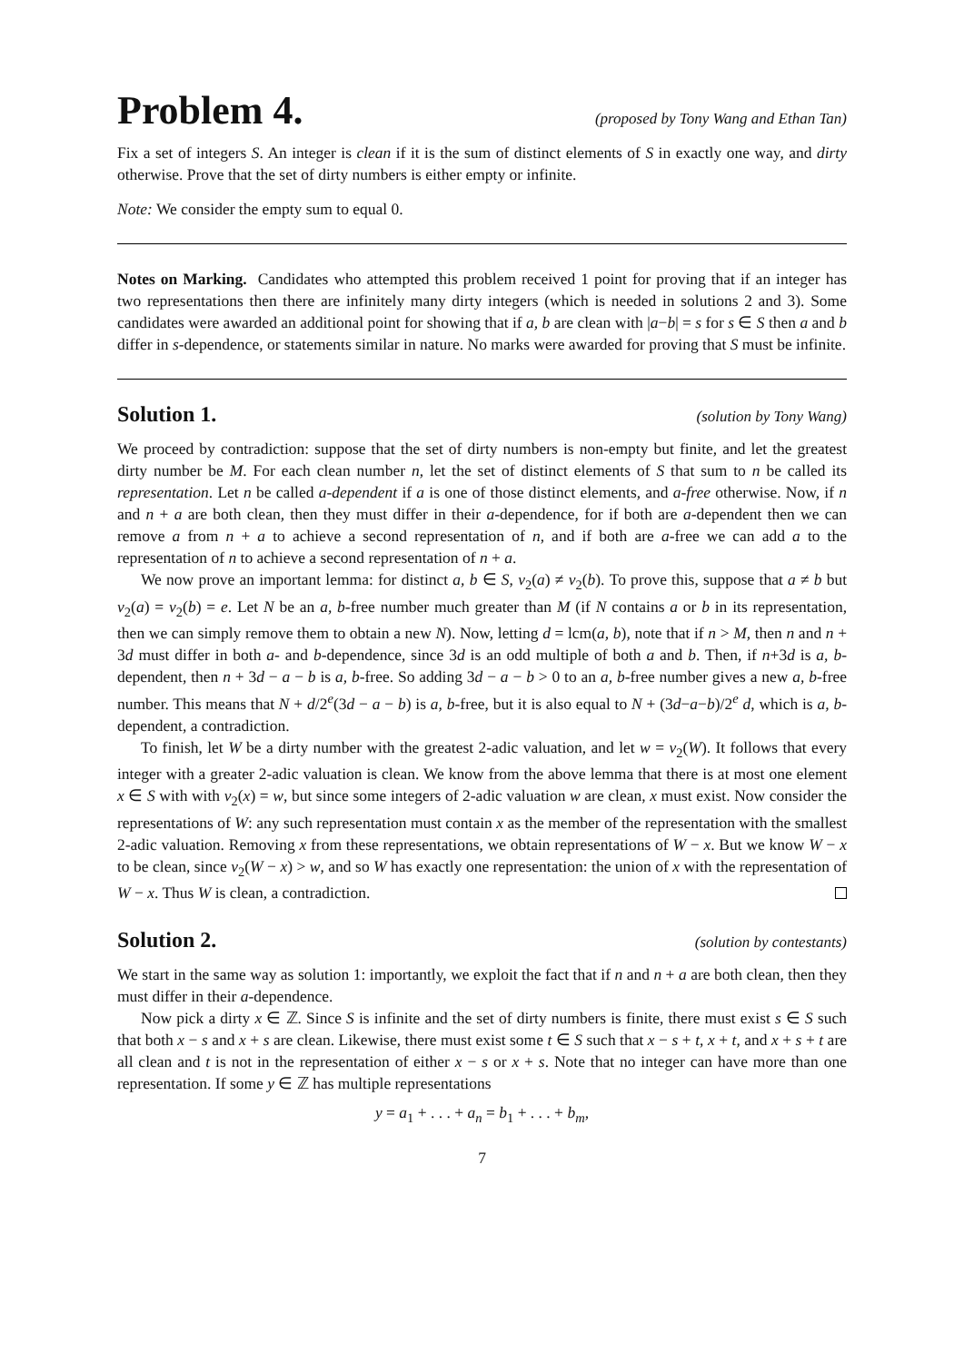Problem 4.
(proposed by Tony Wang and Ethan Tan)
Fix a set of integers S. An integer is clean if it is the sum of distinct elements of S in exactly one way, and dirty otherwise. Prove that the set of dirty numbers is either empty or infinite.
Note: We consider the empty sum to equal 0.
Notes on Marking. Candidates who attempted this problem received 1 point for proving that if an integer has two representations then there are infinitely many dirty integers (which is needed in solutions 2 and 3). Some candidates were awarded an additional point for showing that if a, b are clean with |a−b| = s for s ∈ S then a and b differ in s-dependence, or statements similar in nature. No marks were awarded for proving that S must be infinite.
Solution 1.
(solution by Tony Wang)
We proceed by contradiction: suppose that the set of dirty numbers is non-empty but finite, and let the greatest dirty number be M. For each clean number n, let the set of distinct elements of S that sum to n be called its representation. Let n be called a-dependent if a is one of those distinct elements, and a-free otherwise. Now, if n and n + a are both clean, then they must differ in their a-dependence, for if both are a-dependent then we can remove a from n + a to achieve a second representation of n, and if both are a-free we can add a to the representation of n to achieve a second representation of n + a.
We now prove an important lemma: for distinct a, b ∈ S, ν<sub>2</sub>(a) ≠ ν<sub>2</sub>(b). To prove this, suppose that a ≠ b but ν<sub>2</sub>(a) = ν<sub>2</sub>(b) = e. Let N be an a, b-free number much greater than M (if N contains a or b in its representation, then we can simply remove them to obtain a new N). Now, letting d = lcm(a, b), note that if n > M, then n and n + 3d must differ in both a- and b-dependence, since 3d is an odd multiple of both a and b. Then, if n+3d is a, b-dependent, then n + 3d − a − b is a, b-free. So adding 3d − a − b > 0 to an a, b-free number gives a new a, b-free number. This means that N + d/2<sup>e</sup>(3d − a − b) is a, b-free, but it is also equal to N + (3d−a−b)/2<sup>e</sup> d, which is a, b-dependent, a contradiction.
To finish, let W be a dirty number with the greatest 2-adic valuation, and let w = ν<sub>2</sub>(W). It follows that every integer with a greater 2-adic valuation is clean. We know from the above lemma that there is at most one element x ∈ S with with ν<sub>2</sub>(x) = w, but since some integers of 2-adic valuation w are clean, x must exist. Now consider the representations of W: any such representation must contain x as the member of the representation with the smallest 2-adic valuation. Removing x from these representations, we obtain representations of W − x. But we know W − x to be clean, since ν<sub>2</sub>(W − x) > w, and so W has exactly one representation: the union of x with the representation of W − x. Thus W is clean, a contradiction.
Solution 2.
(solution by contestants)
We start in the same way as solution 1: importantly, we exploit the fact that if n and n + a are both clean, then they must differ in their a-dependence.
Now pick a dirty x ∈ ℤ. Since S is infinite and the set of dirty numbers is finite, there must exist s ∈ S such that both x − s and x + s are clean. Likewise, there must exist some t ∈ S such that x − s + t, x + t, and x + s + t are all clean and t is not in the representation of either x − s or x + s. Note that no integer can have more than one representation. If some y ∈ ℤ has multiple representations
y = a<sub>1</sub> + . . . + a<sub>n</sub> = b<sub>1</sub> + . . . + b<sub>m</sub>,
7